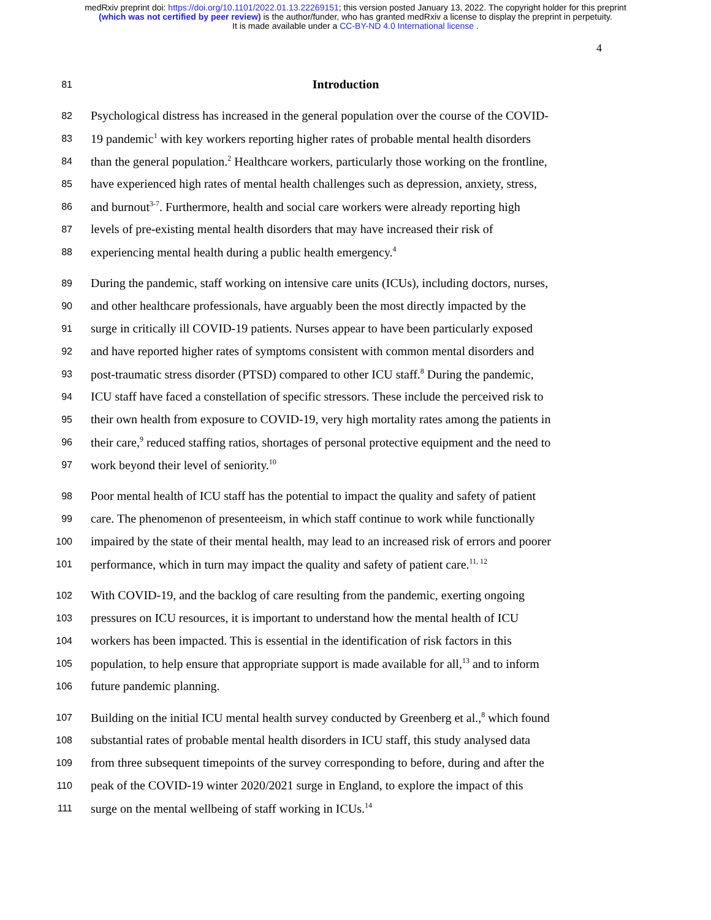medRxiv preprint doi: https://doi.org/10.1101/2022.01.13.22269151; this version posted January 13, 2022. The copyright holder for this preprint
(which was not certified by peer review) is the author/funder, who has granted medRxiv a license to display the preprint in perpetuity.
It is made available under a CC-BY-ND 4.0 International license .
4
81 Introduction
82 Psychological distress has increased in the general population over the course of the COVID-
83 19 pandemic<sup>1</sup> with key workers reporting higher rates of probable mental health disorders
84 than the general population.<sup>2</sup> Healthcare workers, particularly those working on the frontline,
85 have experienced high rates of mental health challenges such as depression, anxiety, stress,
86 and burnout<sup>3-7</sup>. Furthermore, health and social care workers were already reporting high
87 levels of pre-existing mental health disorders that may have increased their risk of
88 experiencing mental health during a public health emergency.<sup>4</sup>
89 During the pandemic, staff working on intensive care units (ICUs), including doctors, nurses,
90 and other healthcare professionals, have arguably been the most directly impacted by the
91 surge in critically ill COVID-19 patients. Nurses appear to have been particularly exposed
92 and have reported higher rates of symptoms consistent with common mental disorders and
93 post-traumatic stress disorder (PTSD) compared to other ICU staff.<sup>8</sup> During the pandemic,
94 ICU staff have faced a constellation of specific stressors. These include the perceived risk to
95 their own health from exposure to COVID-19, very high mortality rates among the patients in
96 their care,<sup>9</sup> reduced staffing ratios, shortages of personal protective equipment and the need to
97 work beyond their level of seniority.<sup>10</sup>
98 Poor mental health of ICU staff has the potential to impact the quality and safety of patient
99 care. The phenomenon of presenteeism, in which staff continue to work while functionally
100 impaired by the state of their mental health, may lead to an increased risk of errors and poorer
101 performance, which in turn may impact the quality and safety of patient care.<sup>11, 12</sup>
102 With COVID-19, and the backlog of care resulting from the pandemic, exerting ongoing
103 pressures on ICU resources, it is important to understand how the mental health of ICU
104 workers has been impacted. This is essential in the identification of risk factors in this
105 population, to help ensure that appropriate support is made available for all,<sup>13</sup> and to inform
106 future pandemic planning.
107 Building on the initial ICU mental health survey conducted by Greenberg et al.,<sup>8</sup> which found
108 substantial rates of probable mental health disorders in ICU staff, this study analysed data
109 from three subsequent timepoints of the survey corresponding to before, during and after the
110 peak of the COVID-19 winter 2020/2021 surge in England, to explore the impact of this
111 surge on the mental wellbeing of staff working in ICUs.<sup>14</sup>